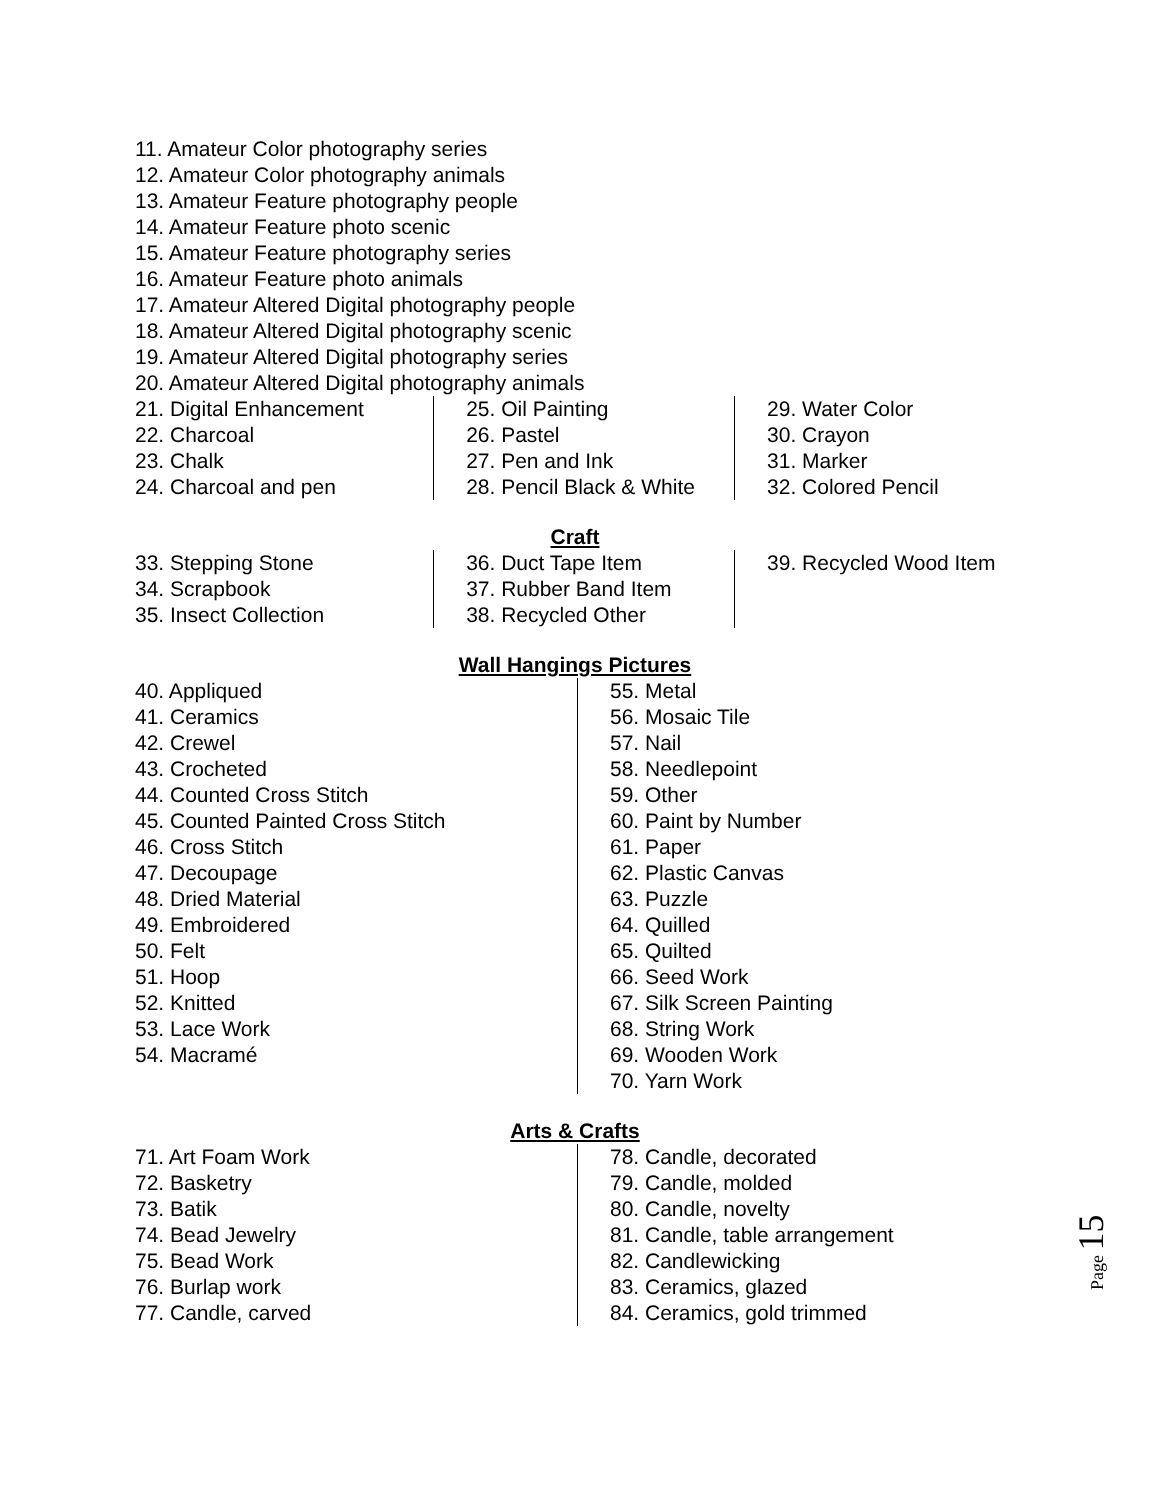11. Amateur Color photography series
12. Amateur Color photography animals
13. Amateur Feature photography people
14. Amateur Feature photo scenic
15. Amateur Feature photography series
16. Amateur Feature photo animals
17. Amateur Altered Digital photography people
18. Amateur Altered Digital photography scenic
19. Amateur Altered Digital photography series
20. Amateur Altered Digital photography animals
21. Digital Enhancement
22. Charcoal
23. Chalk
24. Charcoal and pen
25. Oil Painting
26. Pastel
27. Pen and Ink
28. Pencil Black & White
29. Water Color
30. Crayon
31. Marker
32. Colored Pencil
Craft
33. Stepping Stone
34. Scrapbook
35. Insect Collection
36. Duct Tape Item
37. Rubber Band Item
38. Recycled Other
39. Recycled Wood Item
Wall Hangings Pictures
40. Appliqued
41. Ceramics
42. Crewel
43. Crocheted
44. Counted Cross Stitch
45. Counted Painted Cross Stitch
46. Cross Stitch
47. Decoupage
48. Dried Material
49. Embroidered
50. Felt
51. Hoop
52. Knitted
53. Lace Work
54. Macramé
55. Metal
56. Mosaic Tile
57. Nail
58. Needlepoint
59. Other
60. Paint by Number
61. Paper
62. Plastic Canvas
63. Puzzle
64. Quilled
65. Quilted
66. Seed Work
67. Silk Screen Painting
68. String Work
69. Wooden Work
70. Yarn Work
Arts & Crafts
71. Art Foam Work
72. Basketry
73. Batik
74. Bead Jewelry
75. Bead Work
76. Burlap work
77. Candle, carved
78. Candle, decorated
79. Candle, molded
80. Candle, novelty
81. Candle, table arrangement
82. Candlewicking
83. Ceramics, glazed
84. Ceramics, gold trimmed
Page 15